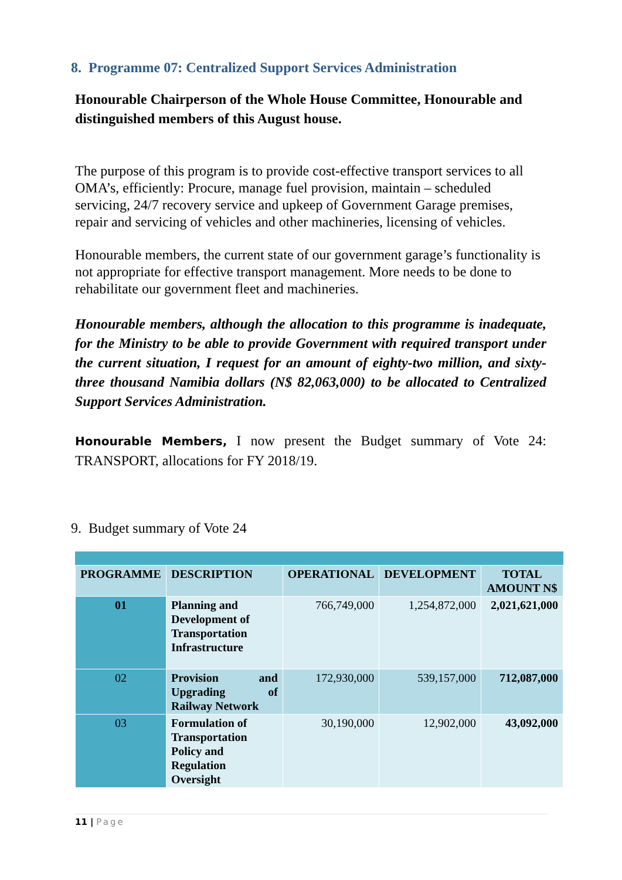8. Programme 07: Centralized Support Services Administration
Honourable Chairperson of the Whole House Committee, Honourable and distinguished members of this August house.
The purpose of this program is to provide cost-effective transport services to all OMA’s, efficiently: Procure, manage fuel provision, maintain – scheduled servicing, 24/7 recovery service and upkeep of Government Garage premises, repair and servicing of vehicles and other machineries, licensing of vehicles.
Honourable members, the current state of our government garage’s functionality is not appropriate for effective transport management. More needs to be done to rehabilitate our government fleet and machineries.
Honourable members, although the allocation to this programme is inadequate, for the Ministry to be able to provide Government with required transport under the current situation, I request for an amount of eighty-two million, and sixty-three thousand Namibia dollars (N$ 82,063,000) to be allocated to Centralized Support Services Administration.
Honourable Members, I now present the Budget summary of Vote 24: TRANSPORT, allocations for FY 2018/19.
9. Budget summary of Vote 24
| PROGRAMME | DESCRIPTION | OPERATIONAL | DEVELOPMENT | TOTAL AMOUNT N$ |
| --- | --- | --- | --- | --- |
| 01 | Planning and Development of Transportation Infrastructure | 766,749,000 | 1,254,872,000 | 2,021,621,000 |
| 02 | Provision and Upgrading of Railway Network | 172,930,000 | 539,157,000 | 712,087,000 |
| 03 | Formulation of Transportation Policy and Regulation Oversight | 30,190,000 | 12,902,000 | 43,092,000 |
11 | Page